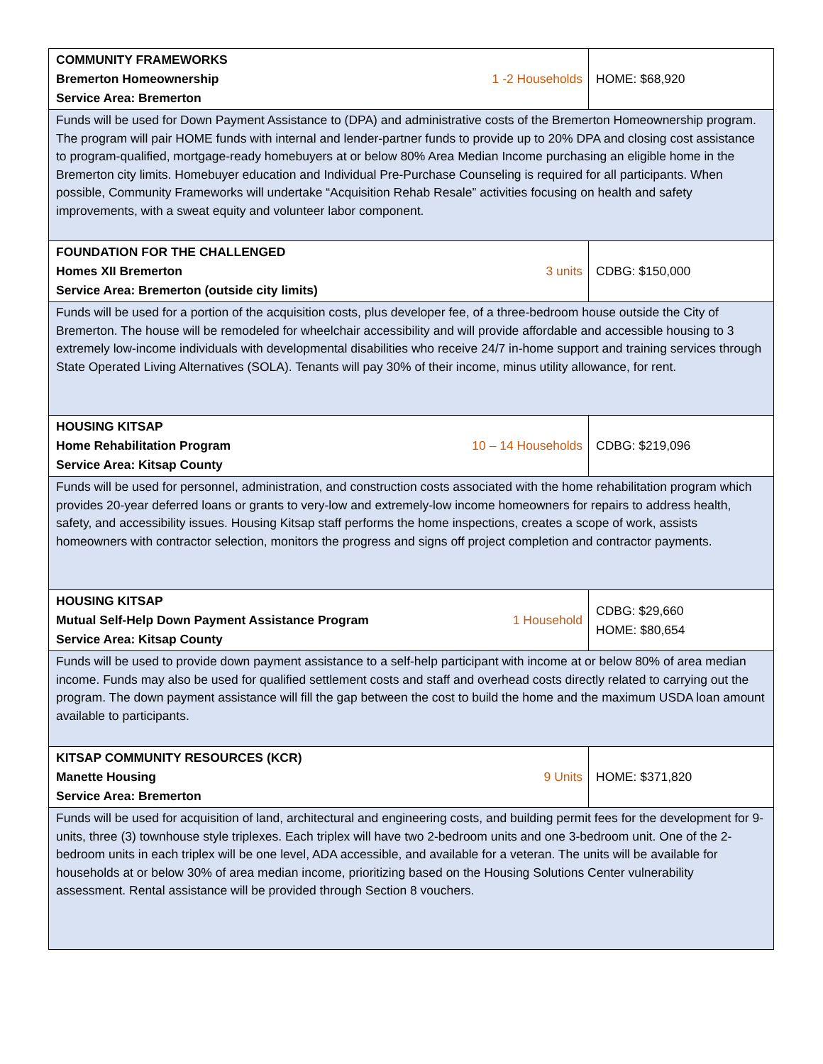| COMMUNITY FRAMEWORKS Bremerton Homeownership Service Area: Bremerton | 1 -2 Households | HOME: $68,920 |
| Funds will be used for Down Payment Assistance to (DPA) and administrative costs of the Bremerton Homeownership program. The program will pair HOME funds with internal and lender-partner funds to provide up to 20% DPA and closing cost assistance to program-qualified, mortgage-ready homebuyers at or below 80% Area Median Income purchasing an eligible home in the Bremerton city limits. Homebuyer education and Individual Pre-Purchase Counseling is required for all participants. When possible, Community Frameworks will undertake “Acquisition Rehab Resale” activities focusing on health and safety improvements, with a sweat equity and volunteer labor component. | | |
| FOUNDATION FOR THE CHALLENGED Homes XII Bremerton Service Area: Bremerton (outside city limits) | 3 units | CDBG: $150,000 |
| Funds will be used for a portion of the acquisition costs, plus developer fee, of a three-bedroom house outside the City of Bremerton. The house will be remodeled for wheelchair accessibility and will provide affordable and accessible housing to 3 extremely low-income individuals with developmental disabilities who receive 24/7 in-home support and training services through State Operated Living Alternatives (SOLA). Tenants will pay 30% of their income, minus utility allowance, for rent. | | |
| HOUSING KITSAP Home Rehabilitation Program Service Area: Kitsap County | 10 – 14 Households | CDBG: $219,096 |
| Funds will be used for personnel, administration, and construction costs associated with the home rehabilitation program which provides 20-year deferred loans or grants to very-low and extremely-low income homeowners for repairs to address health, safety, and accessibility issues. Housing Kitsap staff performs the home inspections, creates a scope of work, assists homeowners with contractor selection, monitors the progress and signs off project completion and contractor payments. | | |
| HOUSING KITSAP Mutual Self-Help Down Payment Assistance Program Service Area: Kitsap County | 1 Household | CDBG: $29,660 HOME: $80,654 |
| Funds will be used to provide down payment assistance to a self-help participant with income at or below 80% of area median income. Funds may also be used for qualified settlement costs and staff and overhead costs directly related to carrying out the program. The down payment assistance will fill the gap between the cost to build the home and the maximum USDA loan amount available to participants. | | |
| KITSAP COMMUNITY RESOURCES (KCR) Manette Housing Service Area: Bremerton | 9 Units | HOME: $371,820 |
| Funds will be used for acquisition of land, architectural and engineering costs, and building permit fees for the development for 9-units, three (3) townhouse style triplexes. Each triplex will have two 2-bedroom units and one 3-bedroom unit. One of the 2-bedroom units in each triplex will be one level, ADA accessible, and available for a veteran. The units will be available for households at or below 30% of area median income, prioritizing based on the Housing Solutions Center vulnerability assessment. Rental assistance will be provided through Section 8 vouchers. | | |